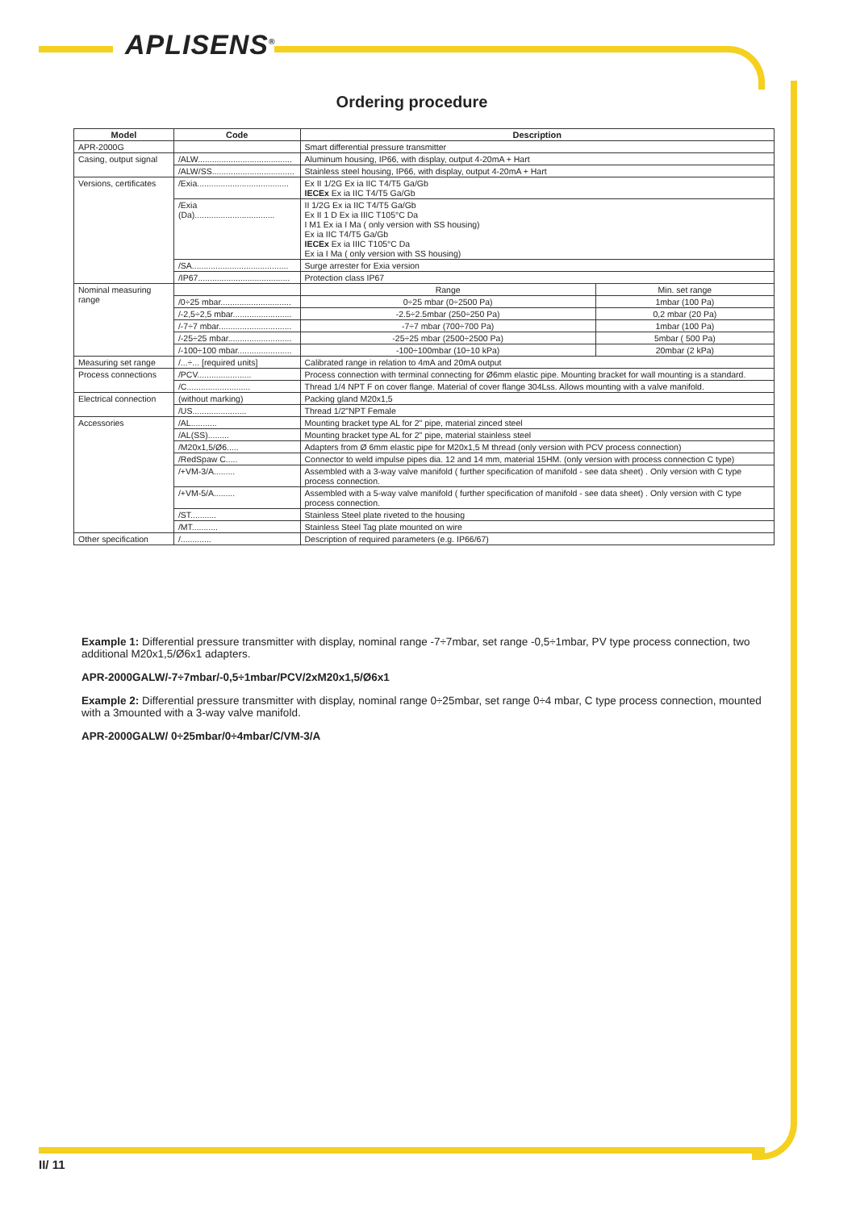APLISENS<sup>®</sup>
Ordering procedure
| Model | Code | Description | |
| --- | --- | --- | --- |
| APR-2000G | | Smart differential pressure transmitter | |
| Casing, output signal | /ALW........................................ | Aluminum housing, IP66, with display, output 4-20mA + Hart | |
| | /ALW/SS................................... | Stainless steel housing, IP66, with display, output 4-20mA + Hart | |
| Versions, certificates | /Exia....................................... | Ex II 1/2G Ex ia IIC T4/T5 Ga/Gb IECEx Ex ia IIC T4/T5 Ga/Gb | |
| | /Exia (Da).................................. | II 1/2G Ex ia IIC T4/T5 Ga/Gb Ex II 1 D Ex ia IIIC T105°C Da I M1 Ex ia I Ma ( only version with SS housing) Ex ia IIC T4/T5 Ga/Gb IECEx Ex ia IIIC T105°C Da Ex ia I Ma ( only version with SS housing) | |
| | /SA......................................... | Surge arrester for Exia version | |
| | /IP67....................................... | Protection class IP67 | |
| Nominal measuring range | | Range | Min. set range |
| | /0÷25 mbar.............................. | 0÷25 mbar (0÷2500 Pa) | 1mbar (100 Pa) |
| | /-2,5÷2,5 mbar......................... | -2.5÷2.5mbar (250÷250 Pa) | 0,2 mbar (20 Pa) |
| | /-7÷7 mbar............................... | -7÷7 mbar (700÷700 Pa) | 1mbar (100 Pa) |
| | /-25÷25 mbar........................... | -25÷25 mbar (2500÷2500 Pa) | 5mbar ( 500 Pa) |
| | /-100÷100 mbar....................... | -100÷100mbar (10÷10 kPa) | 20mbar (2 kPa) |
| Measuring set range | /...÷... [required units] | Calibrated range in relation to 4mA and 20mA output | |
| Process connections | /PCV....................... | Process connection with terminal connecting for Ø6mm elastic pipe. Mounting bracket for wall mounting is a standard. | |
| | /C........................... | Thread 1/4 NPT F on cover flange. Material of cover flange 304Lss. Allows mounting with a valve manifold. | |
| Electrical connection | (without marking) | Packing gland M20x1,5 | |
| | /US....................... | Thread 1/2"NPT Female | |
| Accessories | /AL........... | Mounting bracket type AL for 2" pipe, material zinced steel | |
| | /AL(SS)......... | Mounting bracket type AL for 2" pipe, material stainless steel | |
| | /M20x1,5/Ø6..... | Adapters from Ø 6mm elastic pipe for M20x1,5 M thread (only version with PCV process connection) | |
| | /RedSpaw C..... | Connector to weld impulse pipes dia. 12 and 14 mm, material 15HM. (only version with process connection C type) | |
| | /+VM-3/A......... | Assembled with a 3-way valve manifold ( further specification of manifold - see data sheet) . Only version with C type process connection. | |
| | /+VM-5/A......... | Assembled with a 5-way valve manifold ( further specification of manifold - see data sheet) . Only version with C type process connection. | |
| | /ST........... | Stainless Steel plate riveted to the housing | |
| | /MT........... | Stainless Steel Tag plate mounted on wire | |
| Other specification | /............. | Description of required parameters (e.g. IP66/67) | |
Example 1: Differential pressure transmitter with display, nominal range -7÷7mbar, set range -0,5÷1mbar, PV type process connection, two additional M20x1,5/Ø6x1 adapters.
APR-2000GALW/-7÷7mbar/-0,5÷1mbar/PCV/2xM20x1,5/Ø6x1
Example 2: Differential pressure transmitter with display, nominal range 0÷25mbar, set range 0÷4 mbar, C type process connection, mounted with a 3mounted with a 3-way valve manifold.
APR-2000GALW/ 0÷25mbar/0÷4mbar/C/VM-3/A
II/ 11